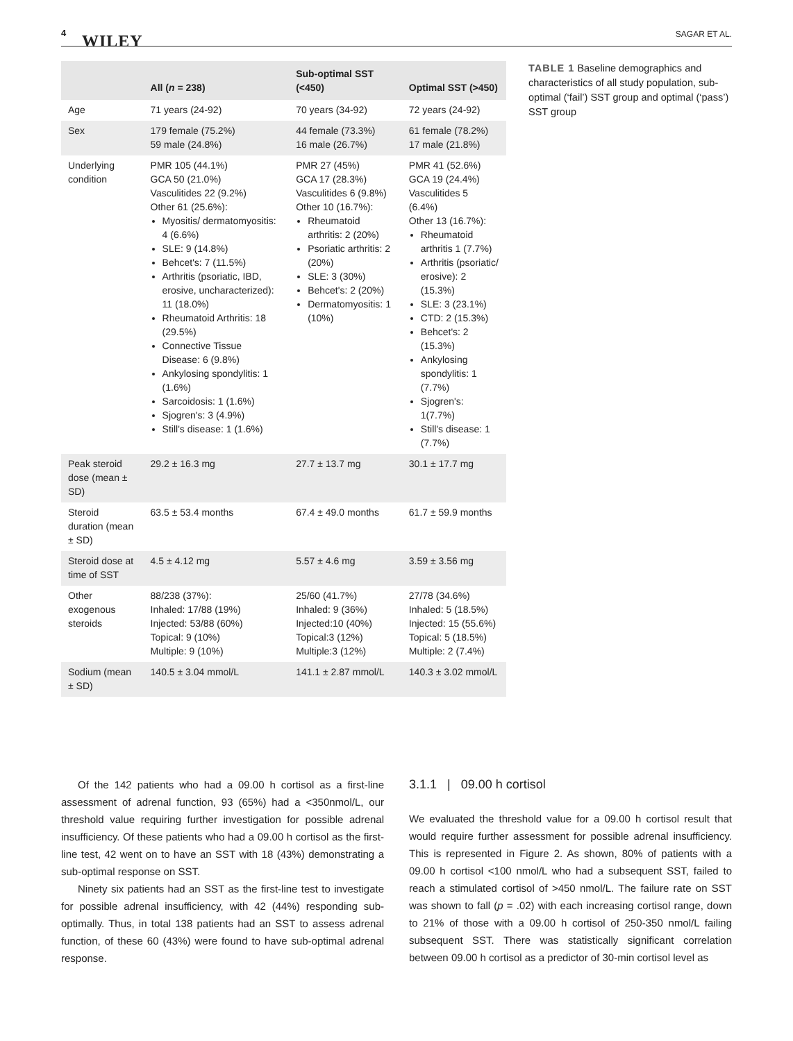4 WILEY SAGAR ET AL.
| | All ( n = 238) | Sub-optimal SST (<450) | Optimal SST (>450) |
| --- | --- | --- | --- |
| Age | 71 years (24-92) | 70 years (34-92) | 72 years (24-92) |
| Sex | 179 female (75.2%) 59 male (24.8%) | 44 female (73.3%) 16 male (26.7%) | 61 female (78.2%) 17 male (21.8%) |
| Underlying condition | PMR 105 (44.1%) GCA 50 (21.0%) Vasculitides 22 (9.2%) Other 61 (25.6%): Myositis/ dermatomyositis: 4 (6.6%) SLE: 9 (14.8%) Behcet's: 7 (11.5%) Arthritis (psoriatic, IBD, erosive, uncharacterized): 11 (18.0%) Rheumatoid Arthritis: 18 (29.5%) Connective Tissue Disease: 6 (9.8%) Ankylosing spondylitis: 1 (1.6%) Sarcoidosis: 1 (1.6%) Sjogren's: 3 (4.9%) Still's disease: 1 (1.6%) | PMR 27 (45%) GCA 17 (28.3%) Vasculitides 6 (9.8%) Other 10 (16.7%): Rheumatoid arthritis: 2 (20%) Psoriatic arthritis: 2 (20%) SLE: 3 (30%) Behcet's: 2 (20%) Dermatomyositis: 1 (10%) | PMR 41 (52.6%) GCA 19 (24.4%) Vasculitides 5 (6.4%) Other 13 (16.7%): Rheumatoid arthritis 1 (7.7%) Arthritis (psoriatic/ erosive): 2 (15.3%) SLE: 3 (23.1%) CTD: 2 (15.3%) Behcet's: 2 (15.3%) Ankylosing spondylitis: 1 (7.7%) Sjogren's: 1(7.7%) Still's disease: 1 (7.7%) |
| Peak steroid dose (mean ± SD) | 29.2 ± 16.3 mg | 27.7 ± 13.7 mg | 30.1 ± 17.7 mg |
| Steroid duration (mean ± SD) | 63.5 ± 53.4 months | 67.4 ± 49.0 months | 61.7 ± 59.9 months |
| Steroid dose at time of SST | 4.5 ± 4.12 mg | 5.57 ± 4.6 mg | 3.59 ± 3.56 mg |
| Other exogenous steroids | 88/238 (37%): Inhaled: 17/88 (19%) Injected: 53/88 (60%) Topical: 9 (10%) Multiple: 9 (10%) | 25/60 (41.7%) Inhaled: 9 (36%) Injected:10 (40%) Topical:3 (12%) Multiple:3 (12%) | 27/78 (34.6%) Inhaled: 5 (18.5%) Injected: 15 (55.6%) Topical: 5 (18.5%) Multiple: 2 (7.4%) |
| Sodium (mean ± SD) | 140.5 ± 3.04 mmol/L | 141.1 ± 2.87 mmol/L | 140.3 ± 3.02 mmol/L |
TABLE 1 Baseline demographics and characteristics of all study population, sub-optimal (‘fail’) SST group and optimal (‘pass’) SST group
Of the 142 patients who had a 09.00 h cortisol as a first-line assessment of adrenal function, 93 (65%) had a <350nmol/L, our threshold value requiring further investigation for possible adrenal insufficiency. Of these patients who had a 09.00 h cortisol as the first-line test, 42 went on to have an SST with 18 (43%) demonstrating a sub-optimal response on SST.
Ninety six patients had an SST as the first-line test to investigate for possible adrenal insufficiency, with 42 (44%) responding sub-optimally. Thus, in total 138 patients had an SST to assess adrenal function, of these 60 (43%) were found to have sub-optimal adrenal response.
3.1.1 | 09.00 h cortisol
We evaluated the threshold value for a 09.00 h cortisol result that would require further assessment for possible adrenal insufficiency. This is represented in Figure 2. As shown, 80% of patients with a 09.00 h cortisol <100 nmol/L who had a subsequent SST, failed to reach a stimulated cortisol of >450 nmol/L. The failure rate on SST was shown to fall (p = .02) with each increasing cortisol range, down to 21% of those with a 09.00 h cortisol of 250-350 nmol/L failing subsequent SST. There was statistically significant correlation between 09.00 h cortisol as a predictor of 30-min cortisol level as